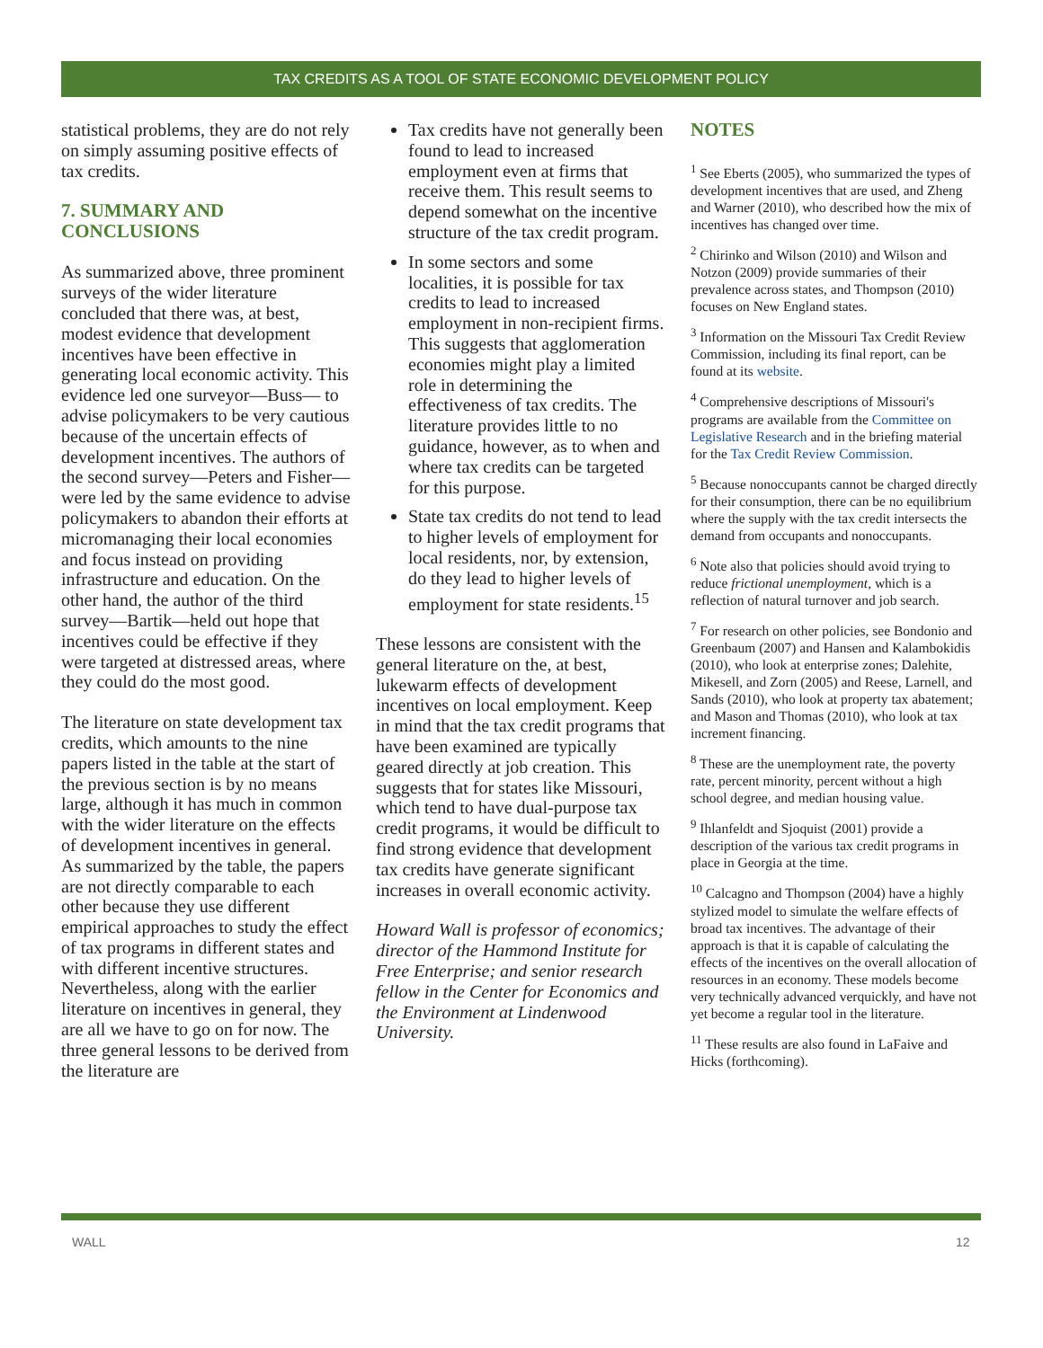TAX CREDITS AS A TOOL OF STATE ECONOMIC DEVELOPMENT POLICY
statistical problems, they are do not rely on simply assuming positive effects of tax credits.
7. SUMMARY AND CONCLUSIONS
As summarized above, three prominent surveys of the wider literature concluded that there was, at best, modest evidence that development incentives have been effective in generating local economic activity. This evidence led one surveyor—Buss— to advise policymakers to be very cautious because of the uncertain effects of development incentives. The authors of the second survey—Peters and Fisher—were led by the same evidence to advise policymakers to abandon their efforts at micromanaging their local economies and focus instead on providing infrastructure and education. On the other hand, the author of the third survey—Bartik—held out hope that incentives could be effective if they were targeted at distressed areas, where they could do the most good.
The literature on state development tax credits, which amounts to the nine papers listed in the table at the start of the previous section is by no means large, although it has much in common with the wider literature on the effects of development incentives in general. As summarized by the table, the papers are not directly comparable to each other because they use different empirical approaches to study the effect of tax programs in different states and with different incentive structures. Nevertheless, along with the earlier literature on incentives in general, they are all we have to go on for now. The three general lessons to be derived from the literature are
Tax credits have not generally been found to lead to increased employment even at firms that receive them. This result seems to depend somewhat on the incentive structure of the tax credit program.
In some sectors and some localities, it is possible for tax credits to lead to increased employment in non-recipient firms. This suggests that agglomeration economies might play a limited role in determining the effectiveness of tax credits. The literature provides little to no guidance, however, as to when and where tax credits can be targeted for this purpose.
State tax credits do not tend to lead to higher levels of employment for local residents, nor, by extension, do they lead to higher levels of employment for state residents.<sup>15</sup>
These lessons are consistent with the general literature on the, at best, lukewarm effects of development incentives on local employment. Keep in mind that the tax credit programs that have been examined are typically geared directly at job creation. This suggests that for states like Missouri, which tend to have dual-purpose tax credit programs, it would be difficult to find strong evidence that development tax credits have generate significant increases in overall economic activity.
Howard Wall is professor of economics; director of the Hammond Institute for Free Enterprise; and senior research fellow in the Center for Economics and the Environment at Lindenwood University.
NOTES
<sup>1</sup> See Eberts (2005), who summarized the types of development incentives that are used, and Zheng and Warner (2010), who described how the mix of incentives has changed over time.
<sup>2</sup> Chirinko and Wilson (2010) and Wilson and Notzon (2009) provide summaries of their prevalence across states, and Thompson (2010) focuses on New England states.
<sup>3</sup> Information on the Missouri Tax Credit Review Commission, including its final report, can be found at its website.
<sup>4</sup> Comprehensive descriptions of Missouri's programs are available from the Committee on Legislative Research and in the briefing material for the Tax Credit Review Commission.
<sup>5</sup> Because nonoccupants cannot be charged directly for their consumption, there can be no equilibrium where the supply with the tax credit intersects the demand from occupants and nonoccupants.
<sup>6</sup> Note also that policies should avoid trying to reduce frictional unemployment, which is a reflection of natural turnover and job search.
<sup>7</sup> For research on other policies, see Bondonio and Greenbaum (2007) and Hansen and Kalambokidis (2010), who look at enterprise zones; Dalehite, Mikesell, and Zorn (2005) and Reese, Larnell, and Sands (2010), who look at property tax abatement; and Mason and Thomas (2010), who look at tax increment financing.
<sup>8</sup> These are the unemployment rate, the poverty rate, percent minority, percent without a high school degree, and median housing value.
<sup>9</sup> Ihlanfeldt and Sjoquist (2001) provide a description of the various tax credit programs in place in Georgia at the time.
<sup>10</sup> Calcagno and Thompson (2004) have a highly stylized model to simulate the welfare effects of broad tax incentives. The advantage of their approach is that it is capable of calculating the effects of the incentives on the overall allocation of resources in an economy. These models become very technically advanced verquickly, and have not yet become a regular tool in the literature.
<sup>11</sup> These results are also found in LaFaive and Hicks (forthcoming).
WALL 12